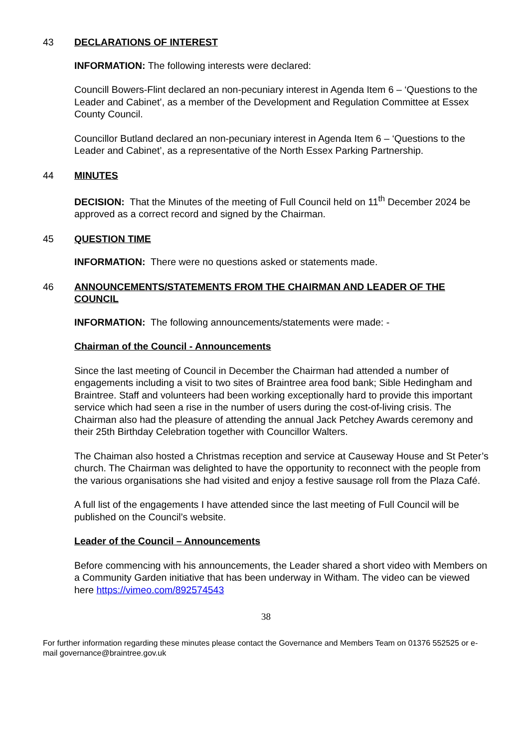43 DECLARATIONS OF INTEREST
INFORMATION: The following interests were declared:
Councill Bowers-Flint declared an non-pecuniary interest in Agenda Item 6 – ‘Questions to the Leader and Cabinet’, as a member of the Development and Regulation Committee at Essex County Council.
Councillor Butland declared an non-pecuniary interest in Agenda Item 6 – ‘Questions to the Leader and Cabinet’, as a representative of the North Essex Parking Partnership.
44 MINUTES
DECISION: That the Minutes of the meeting of Full Council held on 11<sup>th</sup> December 2024 be approved as a correct record and signed by the Chairman.
45 QUESTION TIME
INFORMATION: There were no questions asked or statements made.
46 ANNOUNCEMENTS/STATEMENTS FROM THE CHAIRMAN AND LEADER OF THE COUNCIL
INFORMATION: The following announcements/statements were made: -
Chairman of the Council - Announcements
Since the last meeting of Council in December the Chairman had attended a number of engagements including a visit to two sites of Braintree area food bank; Sible Hedingham and Braintree. Staff and volunteers had been working exceptionally hard to provide this important service which had seen a rise in the number of users during the cost-of-living crisis. The Chairman also had the pleasure of attending the annual Jack Petchey Awards ceremony and their 25th Birthday Celebration together with Councillor Walters.
The Chaiman also hosted a Christmas reception and service at Causeway House and St Peter’s church. The Chairman was delighted to have the opportunity to reconnect with the people from the various organisations she had visited and enjoy a festive sausage roll from the Plaza Café.
A full list of the engagements I have attended since the last meeting of Full Council will be published on the Council’s website.
Leader of the Council – Announcements
Before commencing with his announcements, the Leader shared a short video with Members on a Community Garden initiative that has been underway in Witham. The video can be viewed here https://vimeo.com/892574543
38
For further information regarding these minutes please contact the Governance and Members Team on 01376 552525 or e-mail governance@braintree.gov.uk